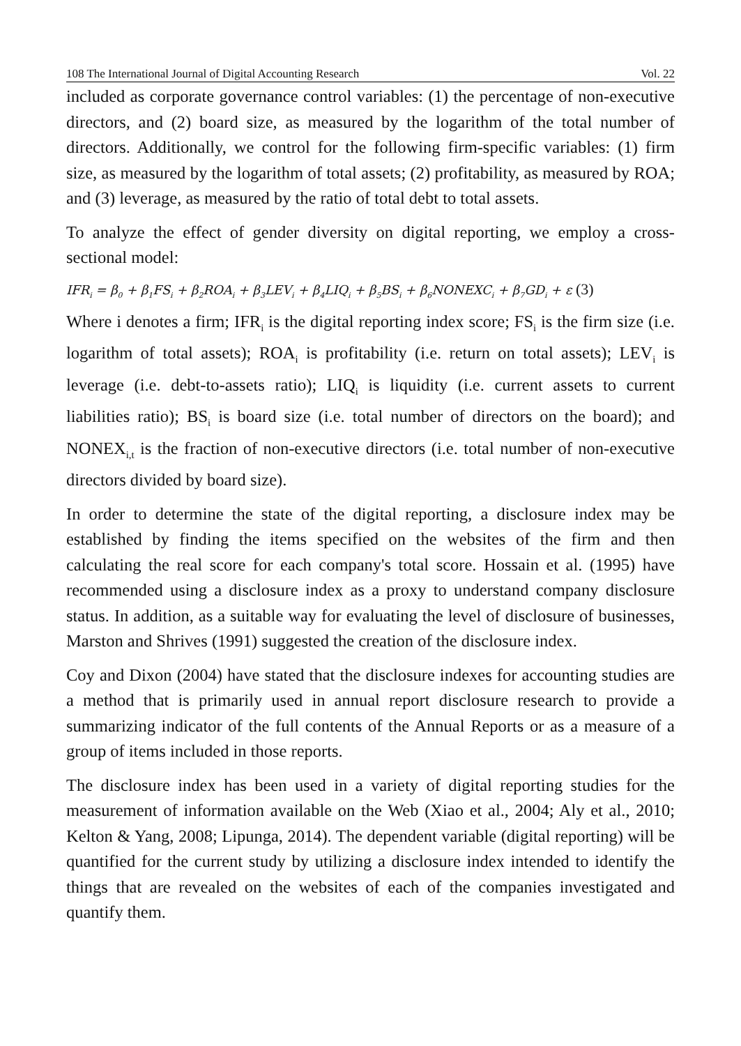108 The International Journal of Digital Accounting Research Vol. 22
included as corporate governance control variables: (1) the percentage of non-executive directors, and (2) board size, as measured by the logarithm of the total number of directors. Additionally, we control for the following firm-specific variables: (1) firm size, as measured by the logarithm of total assets; (2) profitability, as measured by ROA; and (3) leverage, as measured by the ratio of total debt to total assets.
To analyze the effect of gender diversity on digital reporting, we employ a cross-sectional model:
IFR<sub>i</sub> = β<sub>0</sub> + β<sub>1</sub>FS<sub>i</sub> + β<sub>2</sub>ROA<sub>i</sub> + β<sub>3</sub>LEV<sub>i</sub> + β<sub>4</sub>LIQ<sub>i</sub> + β<sub>5</sub>BS<sub>i</sub> + β<sub>6</sub>NONEXC<sub>i</sub> + β<sub>7</sub>GD<sub>i</sub> + ε (3)
Where i denotes a firm; IFR<sub>i</sub> is the digital reporting index score; FS<sub>i</sub> is the firm size (i.e. logarithm of total assets); ROA<sub>i</sub> is profitability (i.e. return on total assets); LEV<sub>i</sub> is leverage (i.e. debt-to-assets ratio); LIQ<sub>i</sub> is liquidity (i.e. current assets to current liabilities ratio); BS<sub>i</sub> is board size (i.e. total number of directors on the board); and NONEX<sub>i,t</sub> is the fraction of non-executive directors (i.e. total number of non-executive directors divided by board size).
In order to determine the state of the digital reporting, a disclosure index may be established by finding the items specified on the websites of the firm and then calculating the real score for each company's total score. Hossain et al. (1995) have recommended using a disclosure index as a proxy to understand company disclosure status. In addition, as a suitable way for evaluating the level of disclosure of businesses, Marston and Shrives (1991) suggested the creation of the disclosure index.
Coy and Dixon (2004) have stated that the disclosure indexes for accounting studies are a method that is primarily used in annual report disclosure research to provide a summarizing indicator of the full contents of the Annual Reports or as a measure of a group of items included in those reports.
The disclosure index has been used in a variety of digital reporting studies for the measurement of information available on the Web (Xiao et al., 2004; Aly et al., 2010; Kelton & Yang, 2008; Lipunga, 2014). The dependent variable (digital reporting) will be quantified for the current study by utilizing a disclosure index intended to identify the things that are revealed on the websites of each of the companies investigated and quantify them.